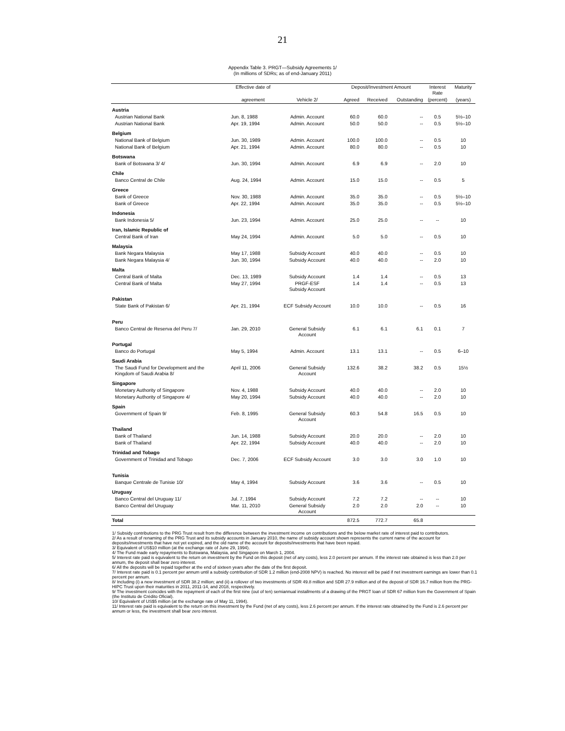21
Appendix Table 3. PRGT—Subsidy Agreements 1/
(In millions of SDRs; as of end-January 2011)
| | Effective date of | | Deposit/Investment Amount | | | Interest Rate | Maturity |
| --- | --- | --- | --- | --- | --- | --- | --- |
| | agreement | Vehicle 2/ | Agreed | Received | Outstanding | (percent) | (years) |
| Austria | | | | | | | |
| Austrian National Bank | Jun. 8, 1988 | Admin. Account | 60.0 | 60.0 | -- | 0.5 | 5½–10 |
| Austrian National Bank | Apr. 19, 1994 | Admin. Account | 50.0 | 50.0 | -- | 0.5 | 5½–10 |
| Belgium | | | | | | | |
| National Bank of Belgium | Jun. 30, 1989 | Admin. Account | 100.0 | 100.0 | -- | 0.5 | 10 |
| National Bank of Belgium | Apr. 21, 1994 | Admin. Account | 80.0 | 80.0 | -- | 0.5 | 10 |
| Botswana | | | | | | | |
| Bank of Botswana 3/ 4/ | Jun. 30, 1994 | Admin. Account | 6.9 | 6.9 | -- | 2.0 | 10 |
| Chile | | | | | | | |
| Banco Central de Chile | Aug. 24, 1994 | Admin. Account | 15.0 | 15.0 | -- | 0.5 | 5 |
| Greece | | | | | | | |
| Bank of Greece | Nov. 30, 1988 | Admin. Account | 35.0 | 35.0 | -- | 0.5 | 5½–10 |
| Bank of Greece | Apr. 22, 1994 | Admin. Account | 35.0 | 35.0 | -- | 0.5 | 5½–10 |
| Indonesia | | | | | | | |
| Bank Indonesia 5/ | Jun. 23, 1994 | Admin. Account | 25.0 | 25.0 | -- | -- | 10 |
| Iran, Islamic Republic of | | | | | | | |
| Central Bank of Iran | May 24, 1994 | Admin. Account | 5.0 | 5.0 | -- | 0.5 | 10 |
| Malaysia | | | | | | | |
| Bank Negara Malaysia | May 17, 1988 | Subsidy Account | 40.0 | 40.0 | -- | 0.5 | 10 |
| Bank Negara Malaysia 4/ | Jun. 30, 1994 | Subsidy Account | 40.0 | 40.0 | -- | 2.0 | 10 |
| Malta | | | | | | | |
| Central Bank of Malta | Dec. 13, 1989 | Subsidy Account | 1.4 | 1.4 | -- | 0.5 | 13 |
| Central Bank of Malta | May 27, 1994 | PRGF-ESF Subsidy Account | 1.4 | 1.4 | -- | 0.5 | 13 |
| Pakistan | | | | | | | |
| State Bank of Pakistan 6/ | Apr. 21, 1994 | ECF Subsidy Account | 10.0 | 10.0 | -- | 0.5 | 16 |
| Peru | | | | | | | |
| Banco Central de Reserva del Peru 7/ | Jan. 29, 2010 | General Subsidy Account | 6.1 | 6.1 | 6.1 | 0.1 | 7 |
| Portugal | | | | | | | |
| Banco do Portugal | May 5, 1994 | Admin. Account | 13.1 | 13.1 | -- | 0.5 | 6–10 |
| Saudi Arabia | | | | | | | |
| The Saudi Fund for Development and the Kingdom of Saudi Arabia 8/ | April 11, 2006 | General Subsidy Account | 132.6 | 38.2 | 38.2 | 0.5 | 15½ |
| Singapore | | | | | | | |
| Monetary Authority of Singapore | Nov. 4, 1988 | Subsidy Account | 40.0 | 40.0 | -- | 2.0 | 10 |
| Monetary Authority of Singapore 4/ | May 20, 1994 | Subsidy Account | 40.0 | 40.0 | -- | 2.0 | 10 |
| Spain | | | | | | | |
| Government of Spain 9/ | Feb. 8, 1995 | General Subsidy Account | 60.3 | 54.8 | 16.5 | 0.5 | 10 |
| Thailand | | | | | | | |
| Bank of Thailand | Jun. 14, 1988 | Subsidy Account | 20.0 | 20.0 | -- | 2.0 | 10 |
| Bank of Thailand | Apr. 22, 1994 | Subsidy Account | 40.0 | 40.0 | -- | 2.0 | 10 |
| Trinidad and Tobago | | | | | | | |
| Government of Trinidad and Tobago | Dec. 7, 2006 | ECF Subsidy Account | 3.0 | 3.0 | 3.0 | 1.0 | 10 |
| Tunisia | | | | | | | |
| Banque Centrale de Tunisie 10/ | May 4, 1994 | Subsidy Account | 3.6 | 3.6 | -- | 0.5 | 10 |
| Uruguay | | | | | | | |
| Banco Central del Uruguay 11/ | Jul. 7, 1994 | Subsidy Account | 7.2 | 7.2 | -- | -- | 10 |
| Banco Central del Uruguay | Mar. 11, 2010 | General Subsidy Account | 2.0 | 2.0 | 2.0 | -- | 10 |
| Total | | | 872.5 | 772.7 | 65.8 | | |
1/ Subsidy contributions to the PRG Trust result from the difference between the investment income on contributions and the below market rate of interest paid to contributors.
2/ As a result of renaming of the PRG Trust and its subsidy accounts in January 2010, the name of subsidy account shown represents the current name of the account for deposits/investments that have not yet expired, and the old name of the account for deposits/investments that have been repaid.
3/ Equivalent of US$10 million (at the exchange rate of June 29, 1994).
4/ The Fund made early repayments to Botswana, Malaysia, and Singapore on March 1, 2004.
5/ Interest rate paid is equivalent to the return on investment by the Fund on this deposit (net of any costs), less 2.0 percent per annum. If the interest rate obtained is less than 2.0 per annum, the deposit shall bear zero interest.
6/ All the deposits will be repaid together at the end of sixteen years after the date of the first deposit.
7/ Interest rate paid is 0.1 percent per annum until a subsidy contribution of SDR 1.2 million (end-2008 NPV) is reached. No interest will be paid if net investment earnings are lower than 0.1 percent per annum.
8/ Including (i) a new investment of SDR 38.2 million; and (ii) a rollover of two investments of SDR 49.8 million and SDR 27.9 million and of the deposit of SDR 16.7 million from the PRG-HIPC Trust upon their maturities in 2011, 2011-14, and 2018, respectively.
9/ The investment coincides with the repayment of each of the first nine (out of ten) semiannual installments of a drawing of the PRGT loan of SDR 67 million from the Government of Spain (the Instituto de Crédito Oficial).
10/ Equivalent of US$5 million (at the exchange rate of May 11, 1994).
11/ Interest rate paid is equivalent to the return on this investment by the Fund (net of any costs), less 2.6 percent per annum. If the interest rate obtained by the Fund is 2.6 percent per annum or less, the investment shall bear zero interest.